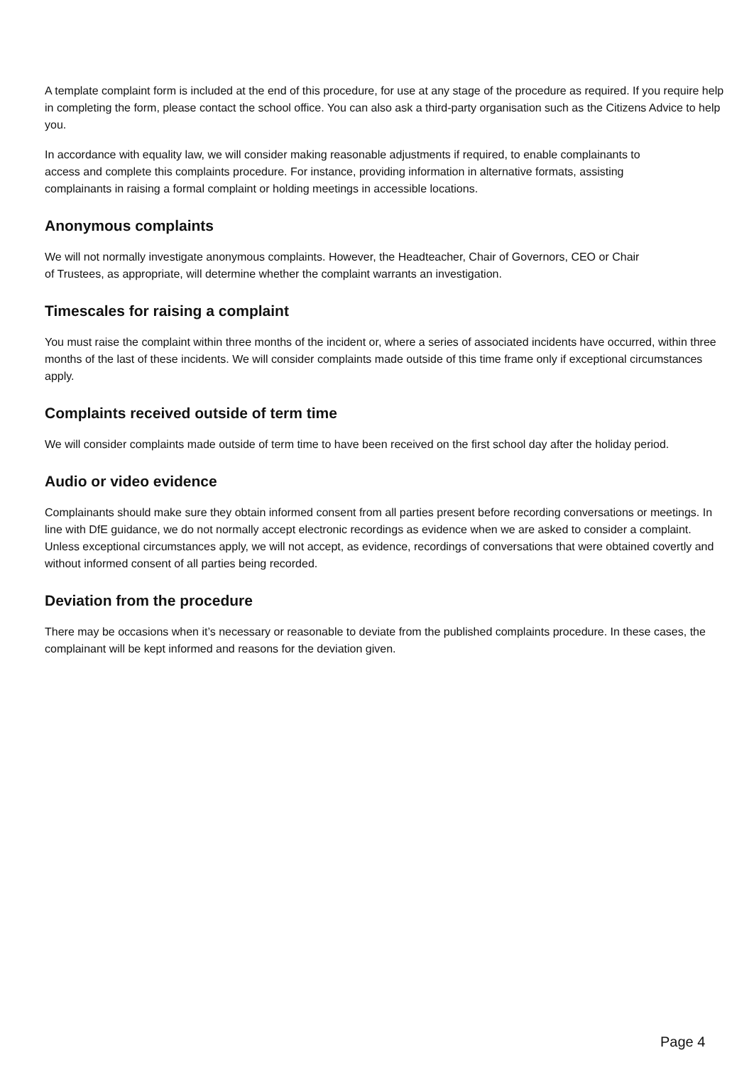A template complaint form is included at the end of this procedure, for use at any stage of the procedure as required. If you require help in completing the form, please contact the school office. You can also ask a third-party organisation such as the Citizens Advice to help you.
In accordance with equality law, we will consider making reasonable adjustments if required, to enable complainants to access and complete this complaints procedure. For instance, providing information in alternative formats, assisting complainants in raising a formal complaint or holding meetings in accessible locations.
Anonymous complaints
We will not normally investigate anonymous complaints. However, the Headteacher, Chair of Governors, CEO or Chair of Trustees, as appropriate, will determine whether the complaint warrants an investigation.
Timescales for raising a complaint
You must raise the complaint within three months of the incident or, where a series of associated incidents have occurred, within three months of the last of these incidents. We will consider complaints made outside of this time frame only if exceptional circumstances apply.
Complaints received outside of term time
We will consider complaints made outside of term time to have been received on the first school day after the holiday period.
Audio or video evidence
Complainants should make sure they obtain informed consent from all parties present before recording conversations or meetings. In line with DfE guidance, we do not normally accept electronic recordings as evidence when we are asked to consider a complaint. Unless exceptional circumstances apply, we will not accept, as evidence, recordings of conversations that were obtained covertly and without informed consent of all parties being recorded.
Deviation from the procedure
There may be occasions when it’s necessary or reasonable to deviate from the published complaints procedure. In these cases, the complainant will be kept informed and reasons for the deviation given.
Page 4